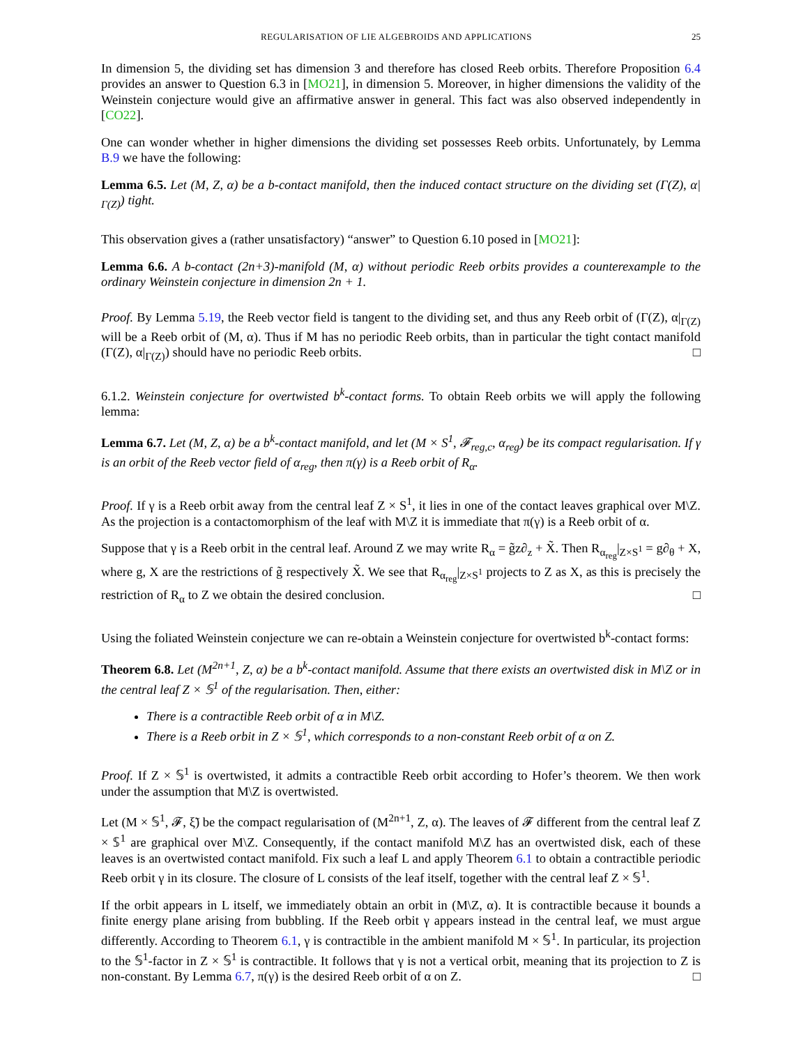REGULARISATION OF LIE ALGEBROIDS AND APPLICATIONS 25
In dimension 5, the dividing set has dimension 3 and therefore has closed Reeb orbits. Therefore Proposition 6.4 provides an answer to Question 6.3 in [MO21], in dimension 5. Moreover, in higher dimensions the validity of the Weinstein conjecture would give an affirmative answer in general. This fact was also observed independently in [CO22].
One can wonder whether in higher dimensions the dividing set possesses Reeb orbits. Unfortunately, by Lemma B.9 we have the following:
Lemma 6.5. Let (M, Z, α) be a b-contact manifold, then the induced contact structure on the dividing set (Γ(Z), α|<sub>Γ(Z)</sub>) tight.
This observation gives a (rather unsatisfactory) “answer” to Question 6.10 posed in [MO21]:
Lemma 6.6. A b-contact (2n+3)-manifold (M, α) without periodic Reeb orbits provides a counterexample to the ordinary Weinstein conjecture in dimension 2n + 1.
Proof. By Lemma 5.19, the Reeb vector field is tangent to the dividing set, and thus any Reeb orbit of (Γ(Z), α|<sub>Γ(Z)</sub> will be a Reeb orbit of (M, α). Thus if M has no periodic Reeb orbits, than in particular the tight contact manifold (Γ(Z), α|<sub>Γ(Z)</sub>) should have no periodic Reeb orbits. □
6.1.2. Weinstein conjecture for overtwisted b<sup>k</sup>-contact forms. To obtain Reeb orbits we will apply the following lemma:
Lemma 6.7. Let (M, Z, α) be a b<sup>k</sup>-contact manifold, and let (M × S<sup>1</sup>, 𝓕<sub>reg,c</sub>, α<sub>reg</sub>) be its compact regularisation. If γ is an orbit of the Reeb vector field of α<sub>reg</sub>, then π(γ) is a Reeb orbit of R<sub>α</sub>.
Proof. If γ is a Reeb orbit away from the central leaf Z × S<sup>1</sup>, it lies in one of the contact leaves graphical over M\Z. As the projection is a contactomorphism of the leaf with M\Z it is immediate that π(γ) is a Reeb orbit of α.
Suppose that γ is a Reeb orbit in the central leaf. Around Z we may write R<sub>α</sub> = g̃z∂<sub>z</sub> + X̃. Then R<sub>α<sub>reg</sub></sub>|<sub>Z×S<sup>1</sup></sub> = g∂<sub>θ</sub> + X, where g, X are the restrictions of g̃ respectively X̃. We see that R<sub>α<sub>reg</sub></sub>|<sub>Z×S<sup>1</sup></sub> projects to Z as X, as this is precisely the restriction of R<sub>α</sub> to Z we obtain the desired conclusion. □
Using the foliated Weinstein conjecture we can re-obtain a Weinstein conjecture for overtwisted b<sup>k</sup>-contact forms:
Theorem 6.8. Let (M<sup>2n+1</sup>, Z, α) be a b<sup>k</sup>-contact manifold. Assume that there exists an overtwisted disk in M\Z or in the central leaf Z × 𝕊<sup>1</sup> of the regularisation. Then, either:
There is a contractible Reeb orbit of α in M\Z.
There is a Reeb orbit in Z × 𝕊<sup>1</sup>, which corresponds to a non-constant Reeb orbit of α on Z.
Proof. If Z × 𝕊<sup>1</sup> is overtwisted, it admits a contractible Reeb orbit according to Hofer’s theorem. We then work under the assumption that M\Z is overtwisted.
Let (M × 𝕊<sup>1</sup>, 𝓕, ξ̃) be the compact regularisation of (M<sup>2n+1</sup>, Z, α). The leaves of 𝓕 different from the central leaf Z × 𝕊<sup>1</sup> are graphical over M\Z. Consequently, if the contact manifold M\Z has an overtwisted disk, each of these leaves is an overtwisted contact manifold. Fix such a leaf L and apply Theorem 6.1 to obtain a contractible periodic Reeb orbit γ in its closure. The closure of L consists of the leaf itself, together with the central leaf Z × 𝕊<sup>1</sup>.
If the orbit appears in L itself, we immediately obtain an orbit in (M\Z, α). It is contractible because it bounds a finite energy plane arising from bubbling. If the Reeb orbit γ appears instead in the central leaf, we must argue differently. According to Theorem 6.1, γ is contractible in the ambient manifold M × 𝕊<sup>1</sup>. In particular, its projection to the 𝕊<sup>1</sup>-factor in Z × 𝕊<sup>1</sup> is contractible. It follows that γ is not a vertical orbit, meaning that its projection to Z is non-constant. By Lemma 6.7, π(γ) is the desired Reeb orbit of α on Z. □